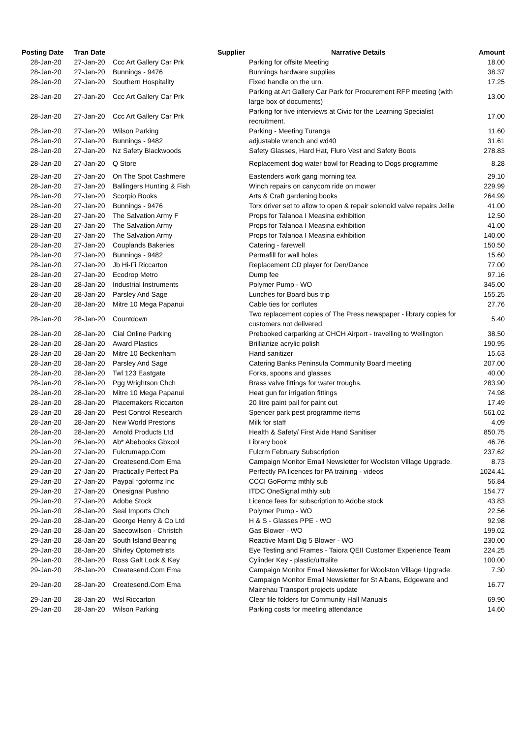| Posting Date | Tran Date | Supplier | Narrative Details | Amount |
| --- | --- | --- | --- | --- |
| 28-Jan-20 | 27-Jan-20 | Ccc Art Gallery Car Prk | Parking for offsite Meeting | 18.00 |
| 28-Jan-20 | 27-Jan-20 | Bunnings - 9476 | Bunnings hardware supplies | 38.37 |
| 28-Jan-20 | 27-Jan-20 | Southern Hospitality | Fixed handle on the urn. | 17.25 |
| 28-Jan-20 | 27-Jan-20 | Ccc Art Gallery Car Prk | Parking at Art Gallery Car Park for Procurement RFP meeting (with large box of documents) | 13.00 |
| 28-Jan-20 | 27-Jan-20 | Ccc Art Gallery Car Prk | Parking for five interviews at Civic for the Learning Specialist recruitment. | 17.00 |
| 28-Jan-20 | 27-Jan-20 | Wilson Parking | Parking - Meeting Turanga | 11.60 |
| 28-Jan-20 | 27-Jan-20 | Bunnings - 9482 | adjustable wrench and wd40 | 31.61 |
| 28-Jan-20 | 27-Jan-20 | Nz Safety Blackwoods | Safety Glasses, Hard Hat, Fluro Vest and Safety Boots | 278.83 |
| 28-Jan-20 | 27-Jan-20 | Q Store | Replacement dog water bowl for Reading to Dogs programme | 8.28 |
| 28-Jan-20 | 27-Jan-20 | On The Spot Cashmere | Eastenders work gang morning tea | 29.10 |
| 28-Jan-20 | 27-Jan-20 | Ballingers Hunting & Fish | Winch repairs on canycom ride on mower | 229.99 |
| 28-Jan-20 | 27-Jan-20 | Scorpio Books | Arts & Craft gardening books | 264.99 |
| 28-Jan-20 | 27-Jan-20 | Bunnings - 9476 | Torx driver set to allow to open & repair solenoid valve repairs Jellie | 41.00 |
| 28-Jan-20 | 27-Jan-20 | The Salvation Army F | Props for Talanoa I Measina exhibition | 12.50 |
| 28-Jan-20 | 27-Jan-20 | The Salvation Army | Props for Talanoa I Measina exhibition | 41.00 |
| 28-Jan-20 | 27-Jan-20 | The Salvation Army | Props for Talanoa I Measina exhibition | 140.00 |
| 28-Jan-20 | 27-Jan-20 | Couplands Bakeries | Catering - farewell | 150.50 |
| 28-Jan-20 | 27-Jan-20 | Bunnings - 9482 | Permafill for wall holes | 15.60 |
| 28-Jan-20 | 27-Jan-20 | Jb Hi-Fi Riccarton | Replacement CD player for Den/Dance | 77.00 |
| 28-Jan-20 | 27-Jan-20 | Ecodrop Metro | Dump fee | 97.16 |
| 28-Jan-20 | 28-Jan-20 | Industrial Instruments | Polymer Pump - WO | 345.00 |
| 28-Jan-20 | 28-Jan-20 | Parsley And Sage | Lunches for Board bus trip | 155.25 |
| 28-Jan-20 | 28-Jan-20 | Mitre 10 Mega Papanui | Cable ties for corflutes | 27.76 |
| 28-Jan-20 | 28-Jan-20 | Countdown | Two replacement copies of The Press newspaper - library copies for customers not delivered | 5.40 |
| 28-Jan-20 | 28-Jan-20 | Cial Online Parking | Prebooked carparking at CHCH Airport - travelling to Wellington | 38.50 |
| 28-Jan-20 | 28-Jan-20 | Award Plastics | Brillianize acrylic polish | 190.95 |
| 28-Jan-20 | 28-Jan-20 | Mitre 10 Beckenham | Hand sanitizer | 15.63 |
| 28-Jan-20 | 28-Jan-20 | Parsley And Sage | Catering Banks Peninsula Community Board meeting | 207.00 |
| 28-Jan-20 | 28-Jan-20 | Twl 123 Eastgate | Forks, spoons and glasses | 40.00 |
| 28-Jan-20 | 28-Jan-20 | Pgg Wrightson Chch | Brass valve fittings for water troughs. | 283.90 |
| 28-Jan-20 | 28-Jan-20 | Mitre 10 Mega Papanui | Heat gun for irrigation fittings | 74.98 |
| 28-Jan-20 | 28-Jan-20 | Placemakers Riccarton | 20 litre paint pail for paint out | 17.49 |
| 28-Jan-20 | 28-Jan-20 | Pest Control Research | Spencer park pest programme items | 561.02 |
| 28-Jan-20 | 28-Jan-20 | New World Prestons | Milk for staff | 4.09 |
| 28-Jan-20 | 28-Jan-20 | Arnold Products Ltd | Health & Safety/ First Aide Hand Sanitiser | 850.75 |
| 29-Jan-20 | 26-Jan-20 | Ab* Abebooks Gbxcol | Library book | 46.76 |
| 29-Jan-20 | 27-Jan-20 | Fulcrumapp.Com | Fulcrm February Subscription | 237.62 |
| 29-Jan-20 | 27-Jan-20 | Createsend.Com Ema | Campaign Monitor Email Newsletter for Woolston Village Upgrade. | 8.73 |
| 29-Jan-20 | 27-Jan-20 | Practically Perfect Pa | Perfectly PA licences for PA training - videos | 1024.41 |
| 29-Jan-20 | 27-Jan-20 | Paypal *goformz Inc | CCCI GoFormz mthly sub | 56.84 |
| 29-Jan-20 | 27-Jan-20 | Onesignal Pushno | ITDC OneSignal mthly sub | 154.77 |
| 29-Jan-20 | 27-Jan-20 | Adobe Stock | Licence fees for subscription to Adobe stock | 43.83 |
| 29-Jan-20 | 28-Jan-20 | Seal Imports Chch | Polymer Pump - WO | 22.56 |
| 29-Jan-20 | 28-Jan-20 | George Henry & Co Ltd | H & S - Glasses PPE - WO | 92.98 |
| 29-Jan-20 | 28-Jan-20 | Saecowilson - Christch | Gas Blower - WO | 199.02 |
| 29-Jan-20 | 28-Jan-20 | South Island Bearing | Reactive Maint Dig 5 Blower - WO | 230.00 |
| 29-Jan-20 | 28-Jan-20 | Shirley Optometrists | Eye Testing and Frames - Taiora QEII Customer Experience Team | 224.25 |
| 29-Jan-20 | 28-Jan-20 | Ross Galt Lock & Key | Cylinder Key - plastic/ultralite | 100.00 |
| 29-Jan-20 | 28-Jan-20 | Createsend.Com Ema | Campaign Monitor Email Newsletter for Woolston Village Upgrade. | 7.30 |
| 29-Jan-20 | 28-Jan-20 | Createsend.Com Ema | Campaign Monitor Email Newsletter for St Albans, Edgeware and Mairehau Transport projects update | 16.77 |
| 29-Jan-20 | 28-Jan-20 | Wsl Riccarton | Clear file folders for Community Hall Manuals | 69.90 |
| 29-Jan-20 | 28-Jan-20 | Wilson Parking | Parking costs for meeting attendance | 14.60 |